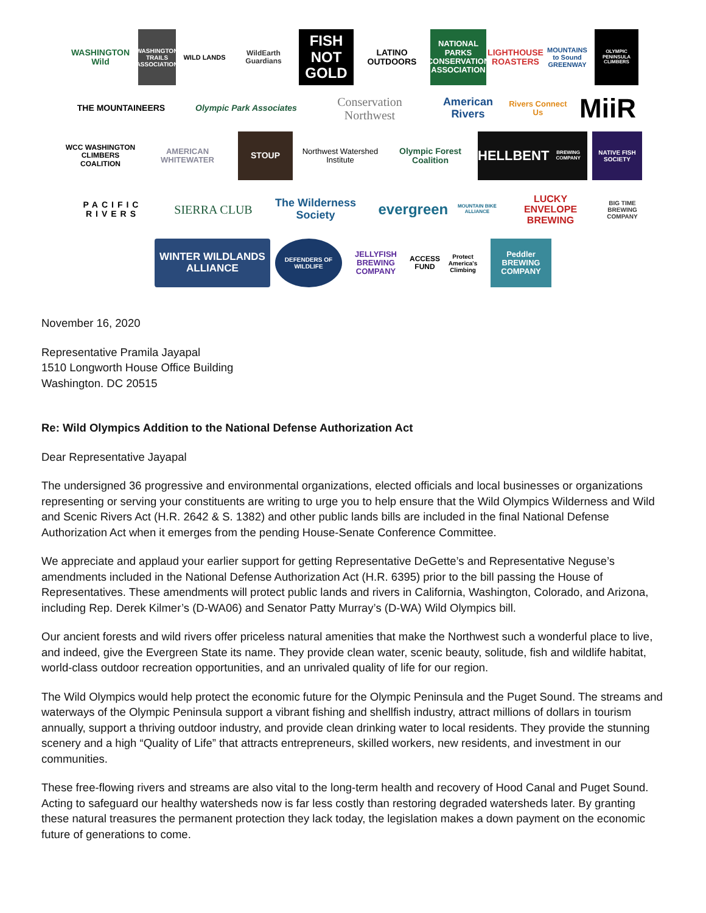WASHINGTON
Wild
WASHINGTON TRAILS ASSOCIATION
WILD LANDS WildEarth Guardians
FISH NOT GOLD
LATINO OUTDOORS
NATIONAL PARKS CONSERVATION ASSOCIATION
LIGHTHOUSE ROASTERS
MOUNTAINS to Sound GREENWAY
OLYMPIC PENINSULA CLIMBERS
THE MOUNTAINEERS Olympic Park Associates
Conservation Northwest
American Rivers
Rivers Connect Us
MiiR
WCC WASHINGTON CLIMBERS COALITION
AMERICAN WHITEWATER STOUP Northwest Watershed Institute
Olympic Forest Coalition
HELLBENT
BREWING COMPANY
NATIVE FISH SOCIETY
PACIFIC RIVERS
SIERRA CLUB
The Wilderness Society
evergreen
MOUNTAIN BIKE ALLIANCE
LUCKY ENVELOPE BREWING
BIG TIME BREWING COMPANY
WINTER WILDLANDS ALLIANCE
DEFENDERS OF WILDLIFE
JELLYFISH BREWING COMPANY
ACCESS FUND
Protect America's Climbing
Peddler BREWING COMPANY
November 16, 2020
Representative Pramila Jayapal
1510 Longworth House Office Building
Washington. DC 20515
Re: Wild Olympics Addition to the National Defense Authorization Act
Dear Representative Jayapal
The undersigned 36 progressive and environmental organizations, elected officials and local businesses or organizations representing or serving your constituents are writing to urge you to help ensure that the Wild Olympics Wilderness and Wild and Scenic Rivers Act (H.R. 2642 & S. 1382) and other public lands bills are included in the final National Defense Authorization Act when it emerges from the pending House-Senate Conference Committee.
We appreciate and applaud your earlier support for getting Representative DeGette’s and Representative Neguse’s amendments included in the National Defense Authorization Act (H.R. 6395) prior to the bill passing the House of Representatives. These amendments will protect public lands and rivers in California, Washington, Colorado, and Arizona, including Rep. Derek Kilmer’s (D-WA06) and Senator Patty Murray’s (D-WA) Wild Olympics bill.
Our ancient forests and wild rivers offer priceless natural amenities that make the Northwest such a wonderful place to live, and indeed, give the Evergreen State its name. They provide clean water, scenic beauty, solitude, fish and wildlife habitat, world-class outdoor recreation opportunities, and an unrivaled quality of life for our region.
The Wild Olympics would help protect the economic future for the Olympic Peninsula and the Puget Sound. The streams and waterways of the Olympic Peninsula support a vibrant fishing and shellfish industry, attract millions of dollars in tourism annually, support a thriving outdoor industry, and provide clean drinking water to local residents. They provide the stunning scenery and a high “Quality of Life” that attracts entrepreneurs, skilled workers, new residents, and investment in our communities.
These free-flowing rivers and streams are also vital to the long-term health and recovery of Hood Canal and Puget Sound. Acting to safeguard our healthy watersheds now is far less costly than restoring degraded watersheds later. By granting these natural treasures the permanent protection they lack today, the legislation makes a down payment on the economic future of generations to come.